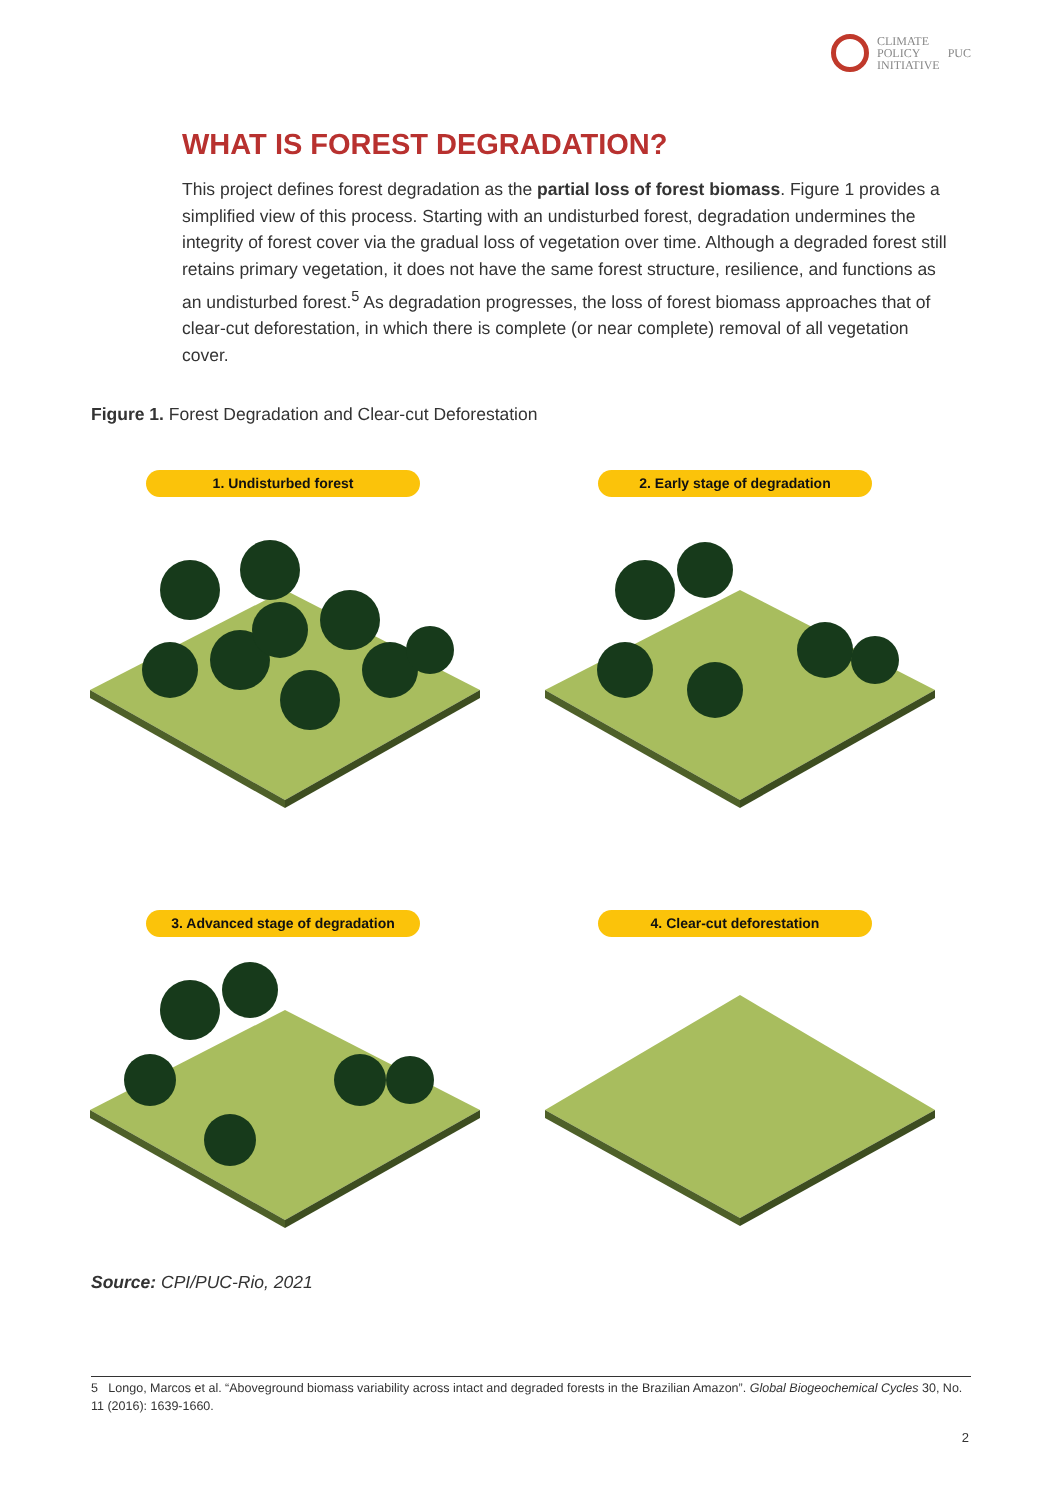CLIMATE
POLICY
INITIATIVE
PUC
WHAT IS FOREST DEGRADATION?
This project defines forest degradation as the partial loss of forest biomass. Figure 1 provides a simplified view of this process. Starting with an undisturbed forest, degradation undermines the integrity of forest cover via the gradual loss of vegetation over time. Although a degraded forest still retains primary vegetation, it does not have the same forest structure, resilience, and functions as an undisturbed forest.<sup>5</sup> As degradation progresses, the loss of forest biomass approaches that of clear-cut deforestation, in which there is complete (or near complete) removal of all vegetation cover.
Figure 1. Forest Degradation and Clear-cut Deforestation
1. Undisturbed forest 2. Early stage of degradation
3. Advanced stage of degradation 4. Clear-cut deforestation
Source: CPI/PUC-Rio, 2021
5 Longo, Marcos et al. “Aboveground biomass variability across intact and degraded forests in the Brazilian Amazon”. Global Biogeochemical Cycles 30, No. 11 (2016): 1639-1660.
2